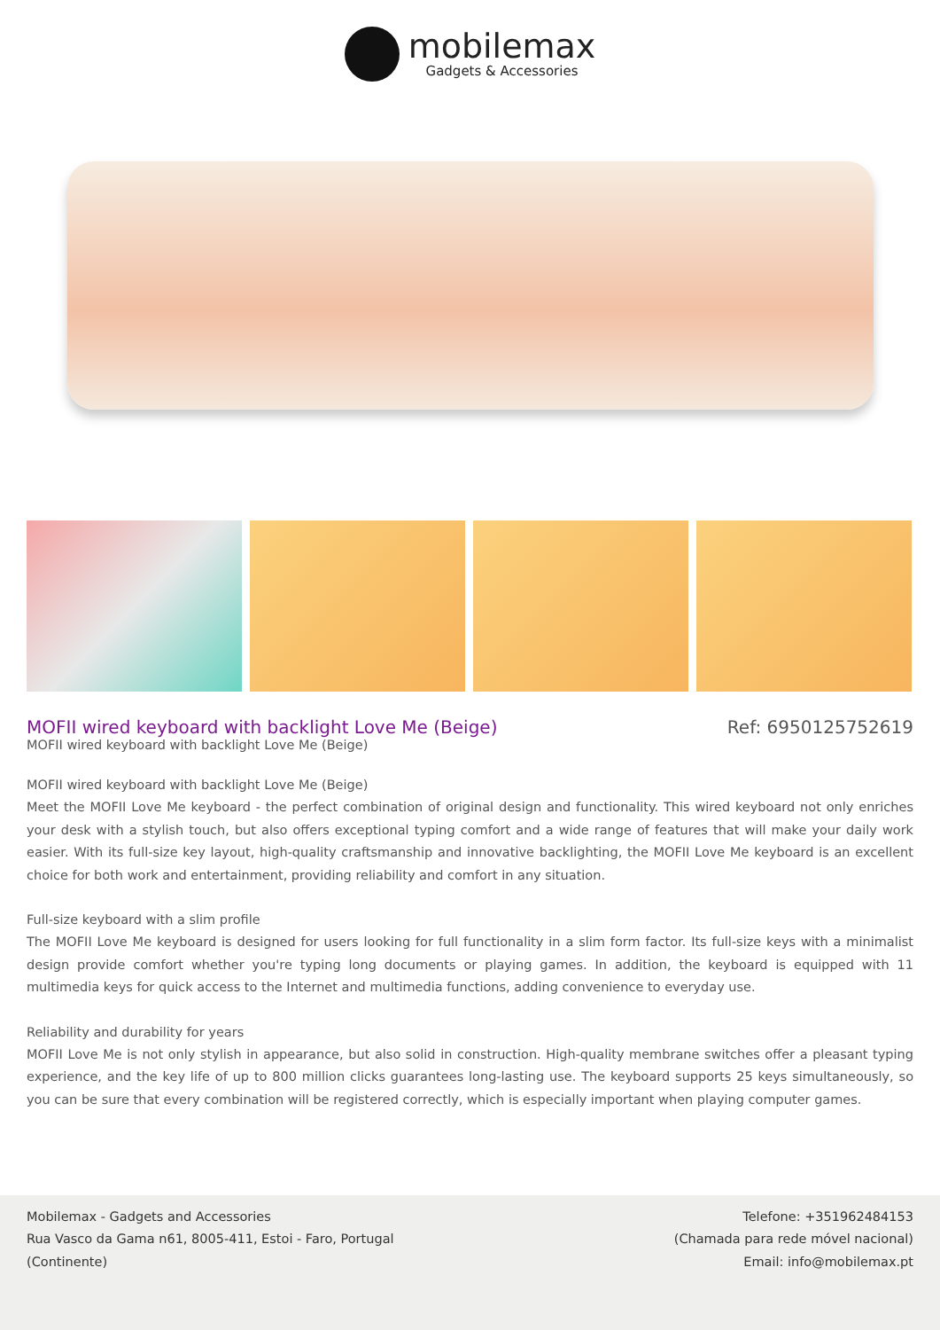mobilemax
Gadgets & Accessories
MOFII wired keyboard with backlight Love Me (Beige)
Ref: 6950125752619
MOFII wired keyboard with backlight Love Me (Beige)
MOFII wired keyboard with backlight Love Me (Beige)
Meet the MOFII Love Me keyboard - the perfect combination of original design and functionality. This wired keyboard not only enriches your desk with a stylish touch, but also offers exceptional typing comfort and a wide range of features that will make your daily work easier. With its full-size key layout, high-quality craftsmanship and innovative backlighting, the MOFII Love Me keyboard is an excellent choice for both work and entertainment, providing reliability and comfort in any situation.
Full-size keyboard with a slim profile
The MOFII Love Me keyboard is designed for users looking for full functionality in a slim form factor. Its full-size keys with a minimalist design provide comfort whether you're typing long documents or playing games. In addition, the keyboard is equipped with 11 multimedia keys for quick access to the Internet and multimedia functions, adding convenience to everyday use.
Reliability and durability for years
MOFII Love Me is not only stylish in appearance, but also solid in construction. High-quality membrane switches offer a pleasant typing experience, and the key life of up to 800 million clicks guarantees long-lasting use. The keyboard supports 25 keys simultaneously, so you can be sure that every combination will be registered correctly, which is especially important when playing computer games.
Mobilemax - Gadgets and Accessories
Rua Vasco da Gama n61, 8005-411, Estoi - Faro, Portugal
(Continente)
Telefone: +351962484153
(Chamada para rede móvel nacional)
Email: info@mobilemax.pt